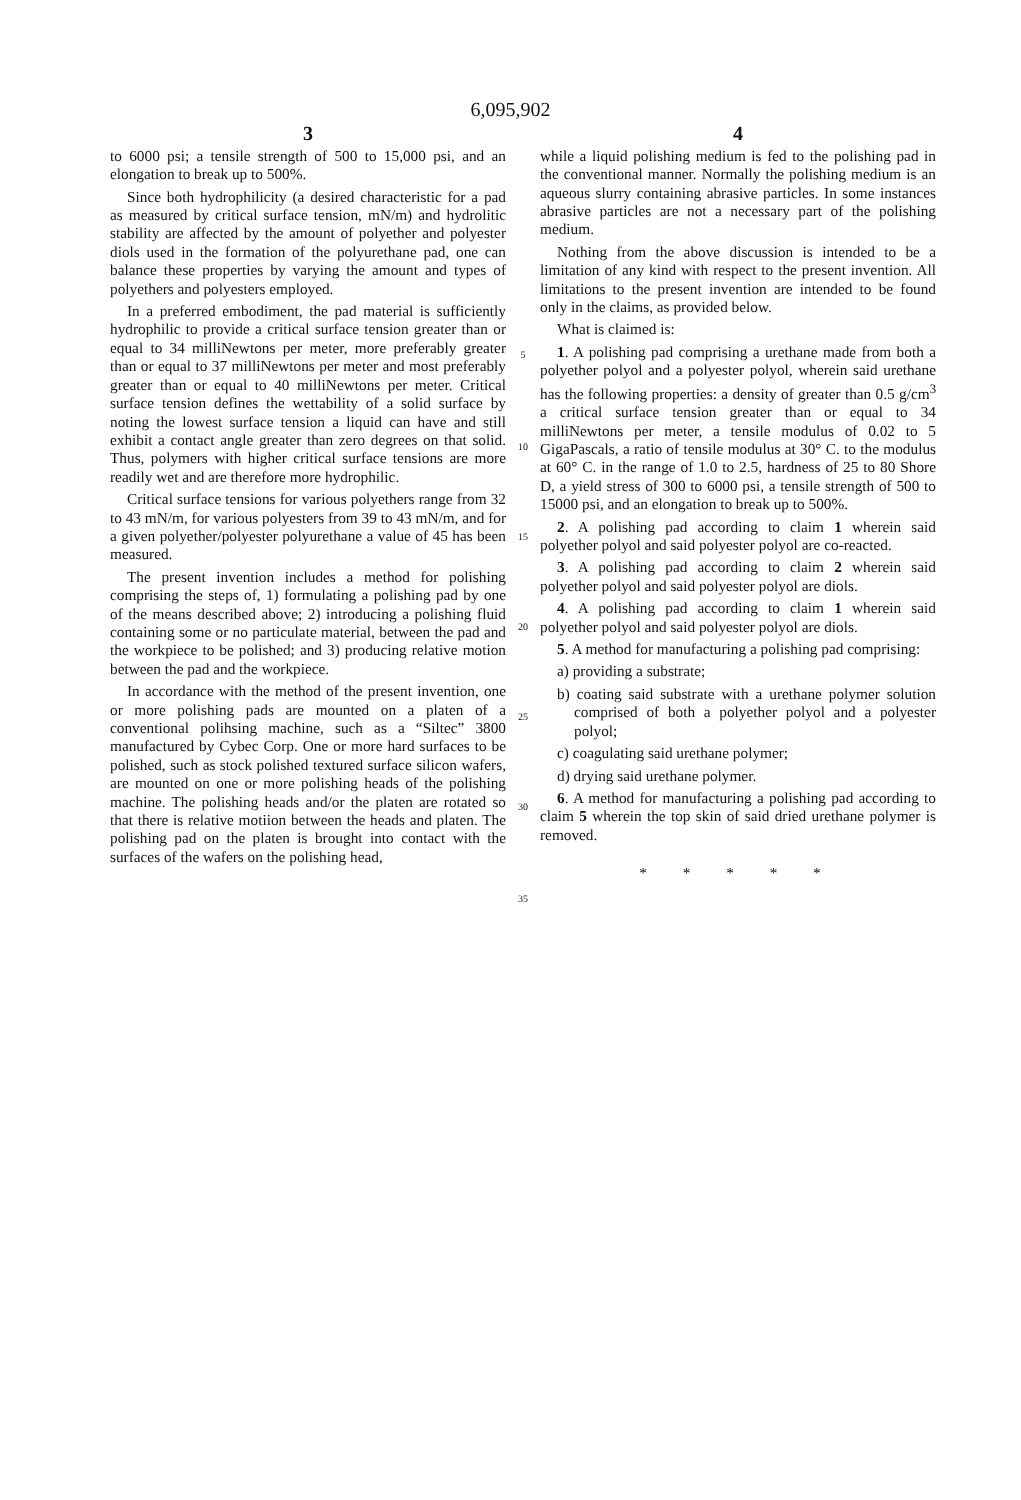6,095,902
3
to 6000 psi; a tensile strength of 500 to 15,000 psi, and an elongation to break up to 500%.
Since both hydrophilicity (a desired characteristic for a pad as measured by critical surface tension, mN/m) and hydrolitic stability are affected by the amount of polyether and polyester diols used in the formation of the polyurethane pad, one can balance these properties by varying the amount and types of polyethers and polyesters employed.
In a preferred embodiment, the pad material is sufficiently hydrophilic to provide a critical surface tension greater than or equal to 34 milliNewtons per meter, more preferably greater than or equal to 37 milliNewtons per meter and most preferably greater than or equal to 40 milliNewtons per meter. Critical surface tension defines the wettability of a solid surface by noting the lowest surface tension a liquid can have and still exhibit a contact angle greater than zero degrees on that solid. Thus, polymers with higher critical surface tensions are more readily wet and are therefore more hydrophilic.
Critical surface tensions for various polyethers range from 32 to 43 mN/m, for various polyesters from 39 to 43 mN/m, and for a given polyether/polyester polyurethane a value of 45 has been measured.
The present invention includes a method for polishing comprising the steps of, 1) formulating a polishing pad by one of the means described above; 2) introducing a polishing fluid containing some or no particulate material, between the pad and the workpiece to be polished; and 3) producing relative motion between the pad and the workpiece.
In accordance with the method of the present invention, one or more polishing pads are mounted on a platen of a conventional polihsing machine, such as a “Siltec” 3800 manufactured by Cybec Corp. One or more hard surfaces to be polished, such as stock polished textured surface silicon wafers, are mounted on one or more polishing heads of the polishing machine. The polishing heads and/or the platen are rotated so that there is relative motiion between the heads and platen. The polishing pad on the platen is brought into contact with the surfaces of the wafers on the polishing head,
5
10
15
20
25
30
35
4
while a liquid polishing medium is fed to the polishing pad in the conventional manner. Normally the polishing medium is an aqueous slurry containing abrasive particles. In some instances abrasive particles are not a necessary part of the polishing medium.
Nothing from the above discussion is intended to be a limitation of any kind with respect to the present invention. All limitations to the present invention are intended to be found only in the claims, as provided below.
What is claimed is:
1. A polishing pad comprising a urethane made from both a polyether polyol and a polyester polyol, wherein said urethane has the following properties: a density of greater than 0.5 g/cm<sup>3</sup> a critical surface tension greater than or equal to 34 milliNewtons per meter, a tensile modulus of 0.02 to 5 GigaPascals, a ratio of tensile modulus at 30° C. to the modulus at 60° C. in the range of 1.0 to 2.5, hardness of 25 to 80 Shore D, a yield stress of 300 to 6000 psi, a tensile strength of 500 to 15000 psi, and an elongation to break up to 500%.
2. A polishing pad according to claim 1 wherein said polyether polyol and said polyester polyol are co-reacted.
3. A polishing pad according to claim 2 wherein said polyether polyol and said polyester polyol are diols.
4. A polishing pad according to claim 1 wherein said polyether polyol and said polyester polyol are diols.
5. A method for manufacturing a polishing pad comprising:
a) providing a substrate;
b) coating said substrate with a urethane polymer solution comprised of both a polyether polyol and a polyester polyol;
c) coagulating said urethane polymer;
d) drying said urethane polymer.
6. A method for manufacturing a polishing pad according to claim 5 wherein the top skin of said dried urethane polymer is removed.
* * * * *